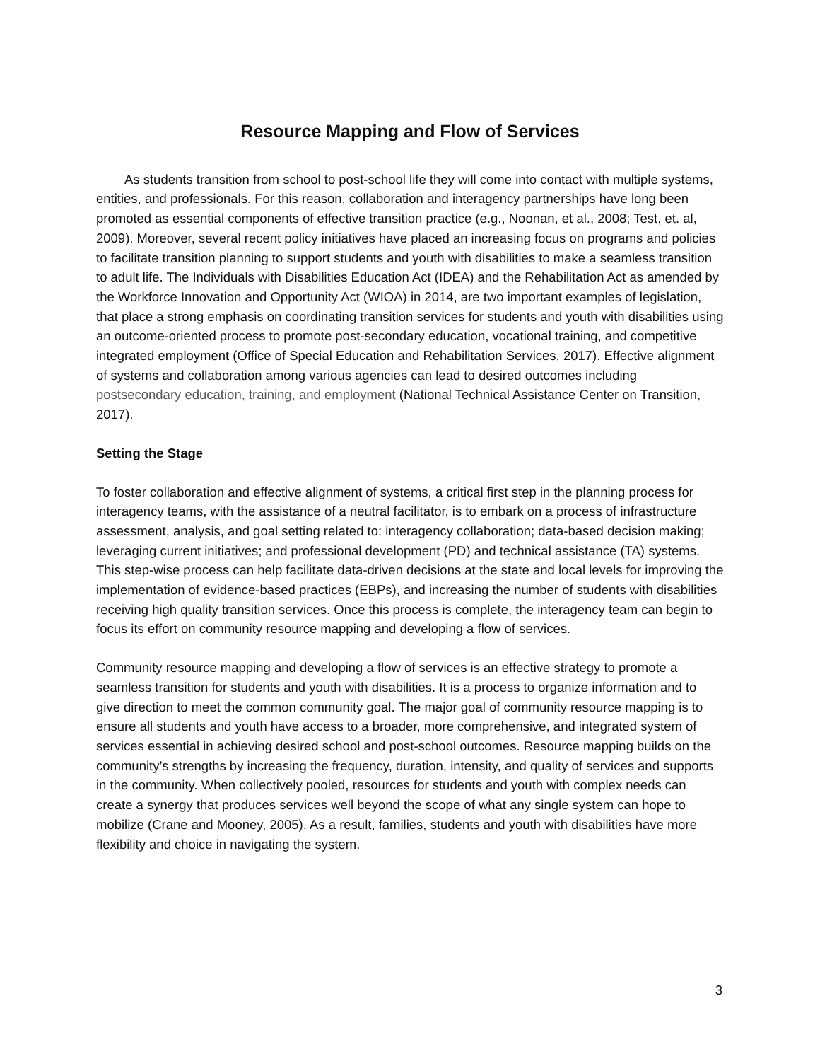Resource Mapping and Flow of Services
As students transition from school to post-school life they will come into contact with multiple systems, entities, and professionals. For this reason, collaboration and interagency partnerships have long been promoted as essential components of effective transition practice (e.g., Noonan, et al., 2008; Test, et. al, 2009). Moreover, several recent policy initiatives have placed an increasing focus on programs and policies to facilitate transition planning to support students and youth with disabilities to make a seamless transition to adult life. The Individuals with Disabilities Education Act (IDEA) and the Rehabilitation Act as amended by the Workforce Innovation and Opportunity Act (WIOA) in 2014, are two important examples of legislation, that place a strong emphasis on coordinating transition services for students and youth with disabilities using an outcome-oriented process to promote post-secondary education, vocational training, and competitive integrated employment (Office of Special Education and Rehabilitation Services, 2017). Effective alignment of systems and collaboration among various agencies can lead to desired outcomes including postsecondary education, training, and employment (National Technical Assistance Center on Transition, 2017).
Setting the Stage
To foster collaboration and effective alignment of systems, a critical first step in the planning process for interagency teams, with the assistance of a neutral facilitator, is to embark on a process of infrastructure assessment, analysis, and goal setting related to: interagency collaboration; data-based decision making; leveraging current initiatives; and professional development (PD) and technical assistance (TA) systems. This step-wise process can help facilitate data-driven decisions at the state and local levels for improving the implementation of evidence-based practices (EBPs), and increasing the number of students with disabilities receiving high quality transition services. Once this process is complete, the interagency team can begin to focus its effort on community resource mapping and developing a flow of services.
Community resource mapping and developing a flow of services is an effective strategy to promote a seamless transition for students and youth with disabilities. It is a process to organize information and to give direction to meet the common community goal. The major goal of community resource mapping is to ensure all students and youth have access to a broader, more comprehensive, and integrated system of services essential in achieving desired school and post-school outcomes. Resource mapping builds on the community’s strengths by increasing the frequency, duration, intensity, and quality of services and supports in the community. When collectively pooled, resources for students and youth with complex needs can create a synergy that produces services well beyond the scope of what any single system can hope to mobilize (Crane and Mooney, 2005). As a result, families, students and youth with disabilities have more flexibility and choice in navigating the system.
3